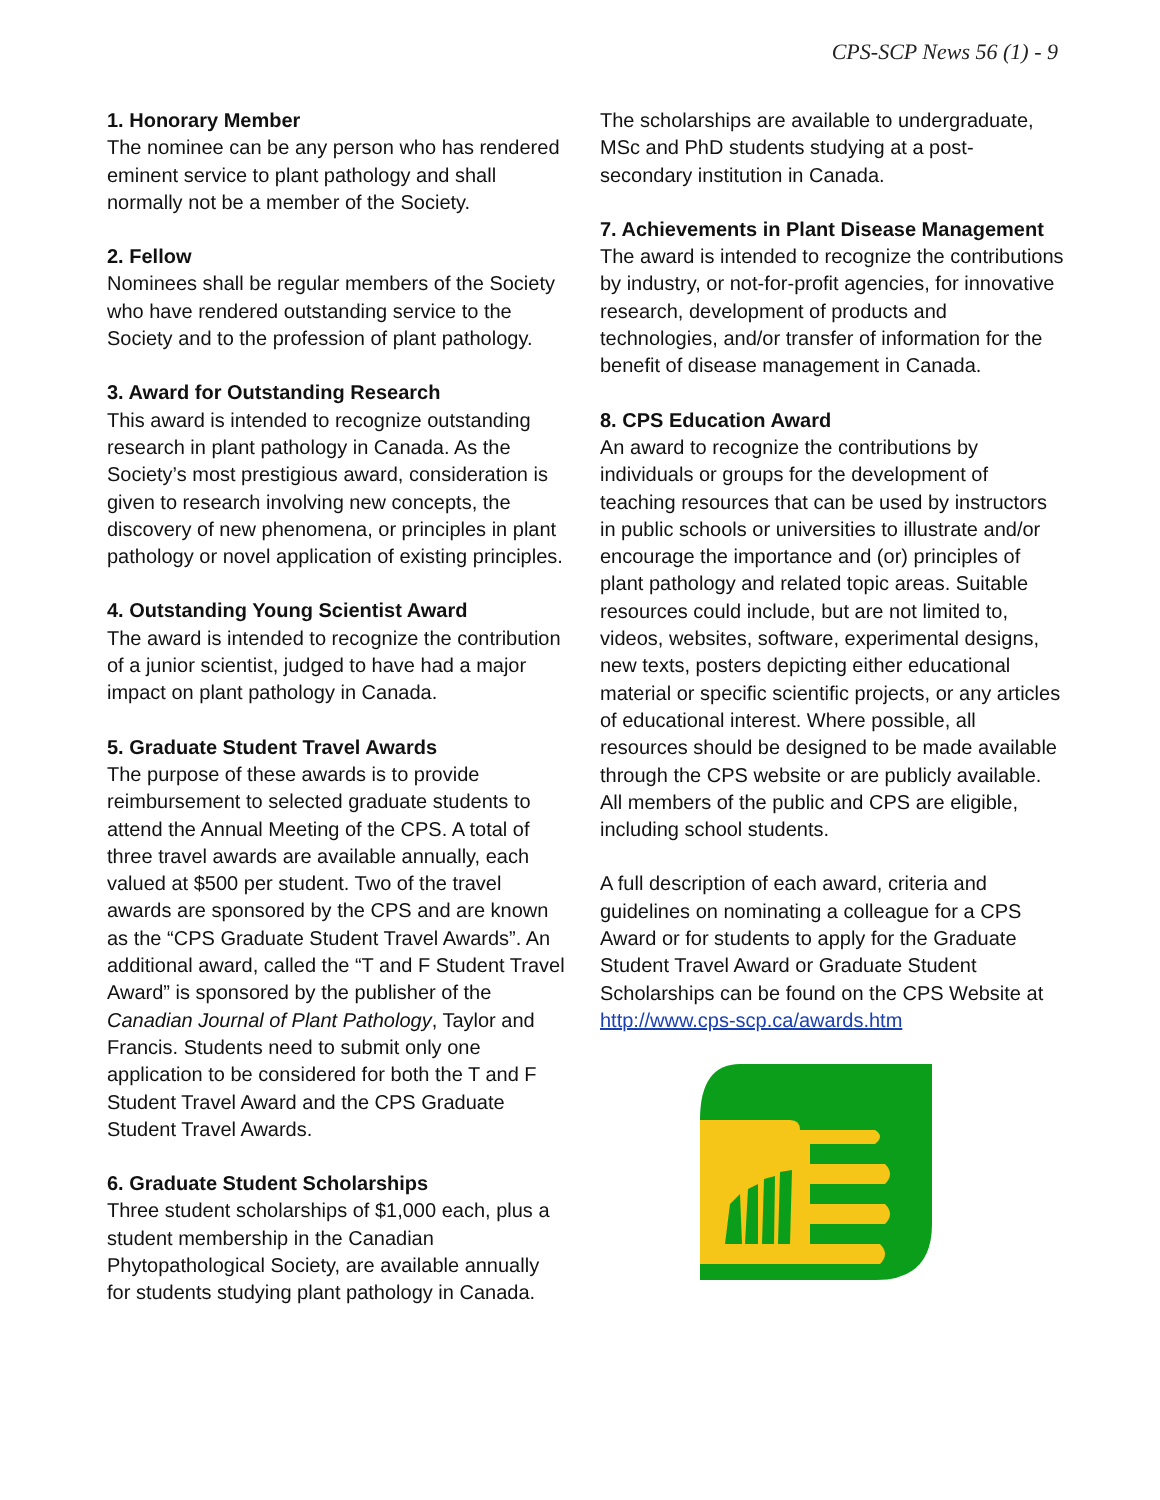CPS-SCP News 56 (1) - 9
1. Honorary Member
The nominee can be any person who has rendered eminent service to plant pathology and shall normally not be a member of the Society.
2. Fellow
Nominees shall be regular members of the Society who have rendered outstanding service to the Society and to the profession of plant pathology.
3. Award for Outstanding Research
This award is intended to recognize outstanding research in plant pathology in Canada. As the Society’s most prestigious award, consideration is given to research involving new concepts, the discovery of new phenomena, or principles in plant pathology or novel application of existing principles.
4. Outstanding Young Scientist Award
The award is intended to recognize the contribution of a junior scientist, judged to have had a major impact on plant pathology in Canada.
5. Graduate Student Travel Awards
The purpose of these awards is to provide reimbursement to selected graduate students to attend the Annual Meeting of the CPS. A total of three travel awards are available annually, each valued at $500 per student. Two of the travel awards are sponsored by the CPS and are known as the “CPS Graduate Student Travel Awards”. An additional award, called the “T and F Student Travel Award” is sponsored by the publisher of the Canadian Journal of Plant Pathology, Taylor and Francis. Students need to submit only one application to be considered for both the T and F Student Travel Award and the CPS Graduate Student Travel Awards.
6. Graduate Student Scholarships
Three student scholarships of $1,000 each, plus a student membership in the Canadian Phytopathological Society, are available annually for students studying plant pathology in Canada.
The scholarships are available to undergraduate, MSc and PhD students studying at a post-secondary institution in Canada.
7. Achievements in Plant Disease Management
The award is intended to recognize the contributions by industry, or not-for-profit agencies, for innovative research, development of products and technologies, and/or transfer of information for the benefit of disease management in Canada.
8. CPS Education Award
An award to recognize the contributions by individuals or groups for the development of teaching resources that can be used by instructors in public schools or universities to illustrate and/or encourage the importance and (or) principles of plant pathology and related topic areas. Suitable resources could include, but are not limited to, videos, websites, software, experimental designs, new texts, posters depicting either educational material or specific scientific projects, or any articles of educational interest. Where possible, all resources should be designed to be made available through the CPS website or are publicly available. All members of the public and CPS are eligible, including school students.
A full description of each award, criteria and guidelines on nominating a colleague for a CPS Award or for students to apply for the Graduate Student Travel Award or Graduate Student Scholarships can be found on the CPS Website at http://www.cps-scp.ca/awards.htm